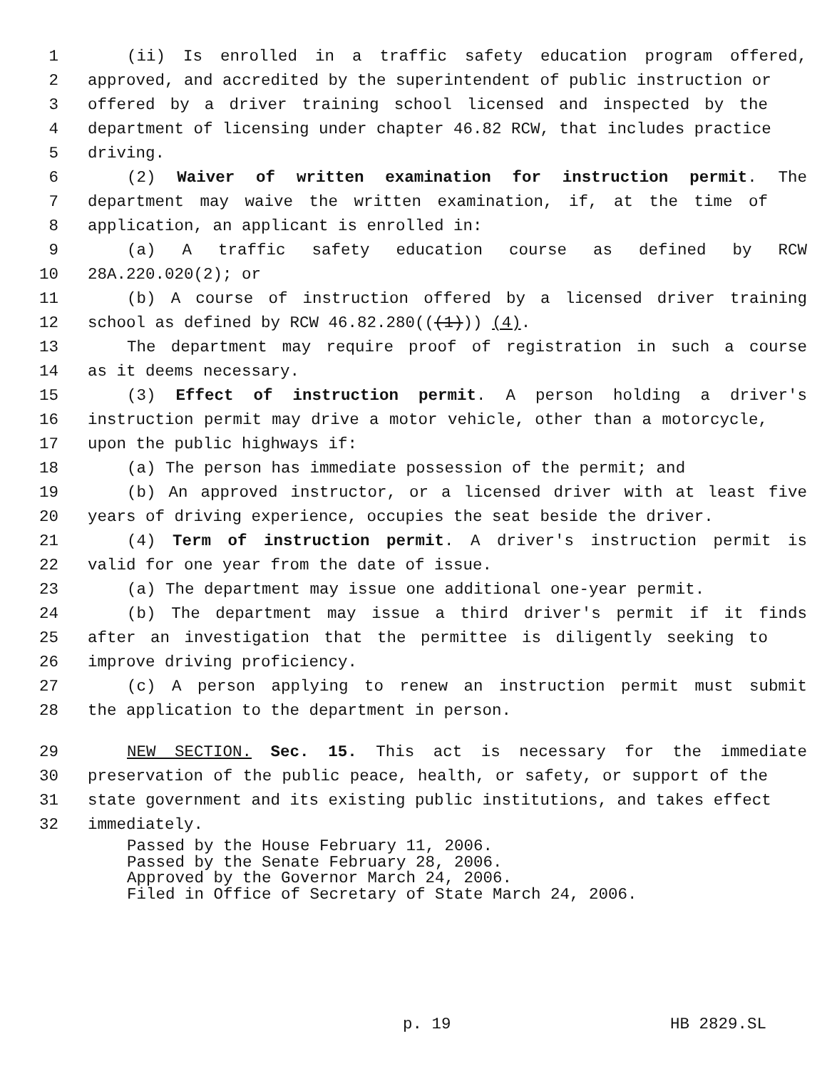1 (ii) Is enrolled in a traffic safety education program offered,
2 approved, and accredited by the superintendent of public instruction or
3 offered by a driver training school licensed and inspected by the
4 department of licensing under chapter 46.82 RCW, that includes practice
5 driving.
6 (2) Waiver of written examination for instruction permit. The
7 department may waive the written examination, if, at the time of
8 application, an applicant is enrolled in:
9 (a) A traffic safety education course as defined by RCW
10 28A.220.020(2); or
11 (b) A course of instruction offered by a licensed driver training
12 school as defined by RCW 46.82.280(((1))) (4).
13 The department may require proof of registration in such a course
14 as it deems necessary.
15 (3) Effect of instruction permit. A person holding a driver's
16 instruction permit may drive a motor vehicle, other than a motorcycle,
17 upon the public highways if:
18 (a) The person has immediate possession of the permit; and
19 (b) An approved instructor, or a licensed driver with at least five
20 years of driving experience, occupies the seat beside the driver.
21 (4) Term of instruction permit. A driver's instruction permit is
22 valid for one year from the date of issue.
23 (a) The department may issue one additional one-year permit.
24 (b) The department may issue a third driver's permit if it finds
25 after an investigation that the permittee is diligently seeking to
26 improve driving proficiency.
27 (c) A person applying to renew an instruction permit must submit
28 the application to the department in person.
29 NEW SECTION. Sec. 15. This act is necessary for the immediate
30 preservation of the public peace, health, or safety, or support of the
31 state government and its existing public institutions, and takes effect
32 immediately.
Passed by the House February 11, 2006.
Passed by the Senate February 28, 2006.
Approved by the Governor March 24, 2006.
Filed in Office of Secretary of State March 24, 2006.
p. 19 HB 2829.SL